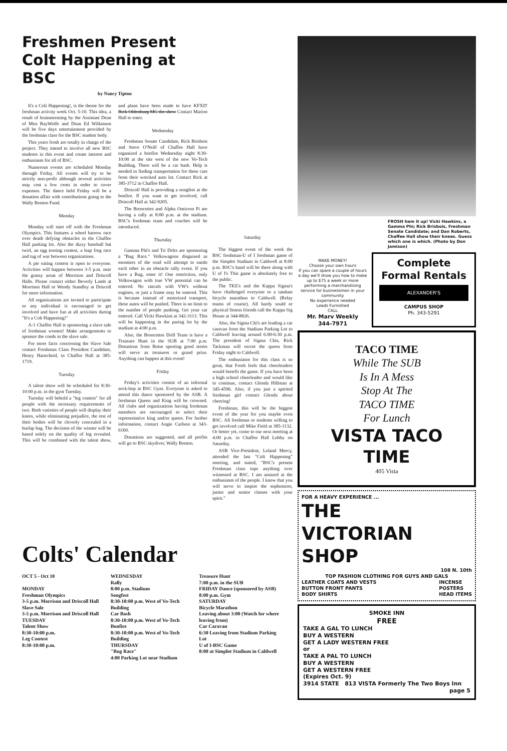Freshmen Present Colt Happening at BSC
by Nancy Tipton
It's a Colt Happening!, is the theme for the freshman activity week Oct. 5-10. This idea, a result of brainstorming by the Assistant Dean of Men RayWolfe and Dean Ed Wilkinson will be five days entertainment provided by the freshman class for the BSC student body.
This years frosh are totally in charge of the project. They intend to involve all new BSC students in this event and create interest and enthusiasm for all of BSC.
Numerous events are scheduled Monday through Friday. All events will try to be strictly non-profit although several activities may cost a few cents in order to cover expenses. The dance held Friday will be a donation affair with contributions going to the Wally Benton Fund.
Monday
Monday will start off with the Freshman Olympics. This features a wheel barrow race over death defying obstacles in the Chaffee Hall parking lot. Also the dizzy baseball bat twirl, an egg tossing contest, a leap frog race and tug of war between organizations.
A pie eating contest is open to everyone. Activities will happen between 3-5 p.m. near the grassy areas of Morrison and Driscoll Halls. Please contact either Beverly Lamb at Morrison Hall or Wendy Standley at Driscoll for more information.
All organizations are invited to participate or any individual is encouraged to get involved and have fun at all activities during "It's a Colt Happening!"
A-1 Chaffee Hall is sponsoring a slave sale of freshman women! Make arrangements to sponsor the coeds in the slave sale.
For more facts concerning the Slave Sale contact Freshman Class President Candidate, Henry Hanscheid, in Chaffee Hall at 385-1719.
Tuesday
A talent show will be scheduled for 8:30-10:00 p.m. in the gym Tuesday.
Tuesday will behold a "leg contest" for all people with the necessary requirements of two. Both varieties of people will display their knees, while eliminating prejudice, the rest of their bodies will be cleverly concealed in a burlap bag. The decision of the winner will be based solely on the quality of leg revealed. This will be combined with the talent show, and plans have been made to have KFXD' Rick Oldenburg MC the show Contact Marion Hall to enter.
Wednesday
Freshman Senate Candidate, Rick Brisbois and Steve O'Neill of Chaffee Hall have organized a bonfire Wednesday night 8:30-10:00 at the site west of the new Vo-Tech Building. There will be a car bash. Help is needed in finding transportation for these cars from their wrecked auto lot. Contact Rick at 385-3712 in Chaffee Hall.
Driscoll Hall is providing a songfest at the bonfire. If you want to get involved, call Driscoll Hall at 342-9205.
The Broncettes and Alpha Omicron Pi are having a rally at 8:00 p.m. at the stadium. BSC's freshman team and coaches will be introduced.
Thursday
Gamma Phi's and Tri Delts are sponsoring a "Bug Race." Volkswagons disguised as monsters of the road will attempt to outdo each other in an obstacle rally event. If you have a Bug, enter it! One restriction, only Volkswagon with true VW potential can be entered. No rascals with VW's without engines, or just a frame may be entered. This is because instead of motorized transport, these autos will be pushed. There is no limit to the number of people pushing. Get your car entered. Call Vicki Hawkins at 342-3113. This will be happening in the paring lot by the stadium at 4:00 p.m.
Also, the Broncettes Drill Team is have a Treasure Hunt in the SUB at 7:00 p.m. Donations from Boise sporting good stores will serve as treasures or grand prize. Anything can happen at this event!
Friday
Friday's activities consist of an informal sock-hop at BSC Gym. Everyone is asked to attend this dance sponsored by the ASB. A freshman Queen and King will be crowned. All clubs and organizations having freshman members are encouraged to select their representative king and/or queen. For further information, contact Angie Carlson at 343-6160.
Donations are suggested, and all profits will go to BSC skydiver, Wally Benton.
Saturday
The biggest event of the week the BSC freshman-U of I freshman game of the Simplot Stadium in Caldwell at 8:00 p.m. BSC's band will be there along with U of I's This game is absolutely free to the public.
The TKE's and the Kappa Sigma's have challenged everyone to a tandum bicycle marathon to Caldwell. (Relay teams of course). All hardy sould or physical fitness friends call the Kappa Sig House at 344-8826.
Also, the Sigma Chi's are leading a car caravan from the Stadium Parking Lot to Caldwell leaving around 6:00-6:30 p.m. The president of Sigma Chis, Rick Tackman will escort the queen from Friday night to Caldwell.
The enthusiasm for this class is so great, that Frosh feels that cheerleaders would benefit the game. If you have been a high school cheerleader and would like to continue, contact Glenda Hillman at 345-4596. Also, if you just a spirited freshman girl contact Glenda about cheering!
Freshman, this will be the biggest event of the year for you maybe even BSC. All freshman or students willing to get involved call Mike Field at 385-1132. Or better yet, come to our next meeting at 4:00 p.m. in Chaffee Hall Lobby on Saturday.
ASB Vice-President, Leland Mercy, attended the last "Colt Happening" meeting, and stated, "BSC's present Freshman class tops anything ever witnessed at BSC. I am amazed at the enthusiasm of the people. I know that you will serve to inspire the sophomore, junior and senior classes with your spirit."
FROSH ham it up! Vicki Hawkins, a Gamma Phi; Rick Brisbois, Freshman Senate Candidate; and Dan Roberts, Chaffee Hall show their knees. Guess which one is which. (Photo by Don Jamison)
MAKE MONEY!
Choose your own hours
If you can spare a couple of hours a day we'll show you how to make up to $75 a week or more performing a merchandising service for businessmen in your community
No experience needed
Leads Furnished
CALL
Mr. Marv Weekly
344-7971
Complete Formal Rentals
ALEXANDER'S
CAMPUS SHOP
Ph. 343-5291
TACO TIME
While The SUB
Is In A Mess
Stop At The
TACO TIME
For Lunch
VISTA TACO TIME
405 Vista
FOR A HEAVY EXPERIENCE ...
THE
VICTORIAN SHOP
108 N. 10th
TOP FASHION CLOTHING FOR GUYS AND GALS
LEATHER COATS AND VESTS
BUTTON FRONT PANTS
BODY SHIRTS INCENSE
POSTERS
HEAD ITEMS
SMOKE INN
FREE
TAKE A GAL TO LUNCH
BUY A WESTERN
GET A LADY WESTERN FREE
or
TAKE A PAL TO LUNCH
BUY A WESTERN
GET A WESTERN FREE
(Expires Oct. 9)
3914 STATE 813 VISTA Formerly The Two Boys Inn
page 5
Colts' Calendar
OCT 5 - Oct 10
MONDAY
Freshman Olympics
3-5 p.m. Morrison and Driscoll Hall
Slave Sale
3-5 p.m. Morrison and Driscoll Hall
TUESDAY
Talent Show
8:30-10:00 p.m.
Leg Contest
8:30-10:00 p.m.
WEDNESDAY
Rally
8:00 p.m. Stadium
Songfest
8:30-10:00 p.m. West of Vo-Tech Building
Car Bash
8:30-10:00 p.m. West of Vo-Tech
Bonfire
8:30-10:00 p.m. West of Vo-Tech Building
THURSDAY
"Bug Race"
4:00 Parking Lot near Stadium
Treasure Hunt
7:00 p.m. in the SUB
FRIDAY Dance (sponsored by ASB)
8:00 p.m. Gym
SATURDAY
Bicycle Marathon
Leaving about 3:00 (Watch for where leaving from)
Car Caravan
6:30 Leaving from Stadium Parking Lot
U of I-BSC Game
8:00 at Simplot Stadium in Caldwell